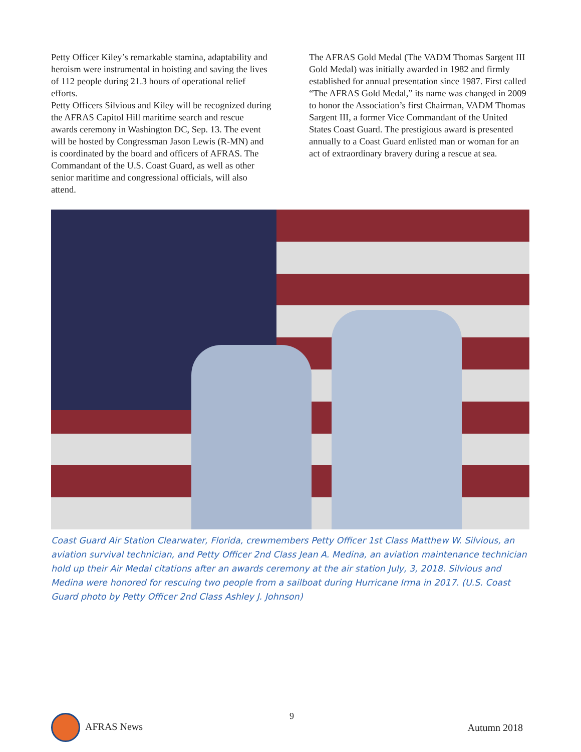Petty Officer Kiley’s remarkable stamina, adaptability and heroism were instrumental in hoisting and saving the lives of 112 people during 21.3 hours of operational relief efforts.
Petty Officers Silvious and Kiley will be recognized during the AFRAS Capitol Hill maritime search and rescue awards ceremony in Washington DC, Sep. 13. The event will be hosted by Congressman Jason Lewis (R-MN) and is coordinated by the board and officers of AFRAS. The Commandant of the U.S. Coast Guard, as well as other senior maritime and congressional officials, will also attend.
The AFRAS Gold Medal (The VADM Thomas Sargent III Gold Medal) was initially awarded in 1982 and firmly established for annual presentation since 1987. First called “The AFRAS Gold Medal,” its name was changed in 2009 to honor the Association’s first Chairman, VADM Thomas Sargent III, a former Vice Commandant of the United States Coast Guard. The prestigious award is presented annually to a Coast Guard enlisted man or woman for an act of extraordinary bravery during a rescue at sea.
Coast Guard Air Station Clearwater, Florida, crewmembers Petty Officer 1st Class Matthew W. Silvious, an aviation survival technician, and Petty Officer 2nd Class Jean A. Medina, an aviation maintenance technician hold up their Air Medal citations after an awards ceremony at the air station July, 3, 2018. Silvious and Medina were honored for rescuing two people from a sailboat during Hurricane Irma in 2017. (U.S. Coast Guard photo by Petty Officer 2nd Class Ashley J. Johnson)
9
AFRAS News Autumn 2018